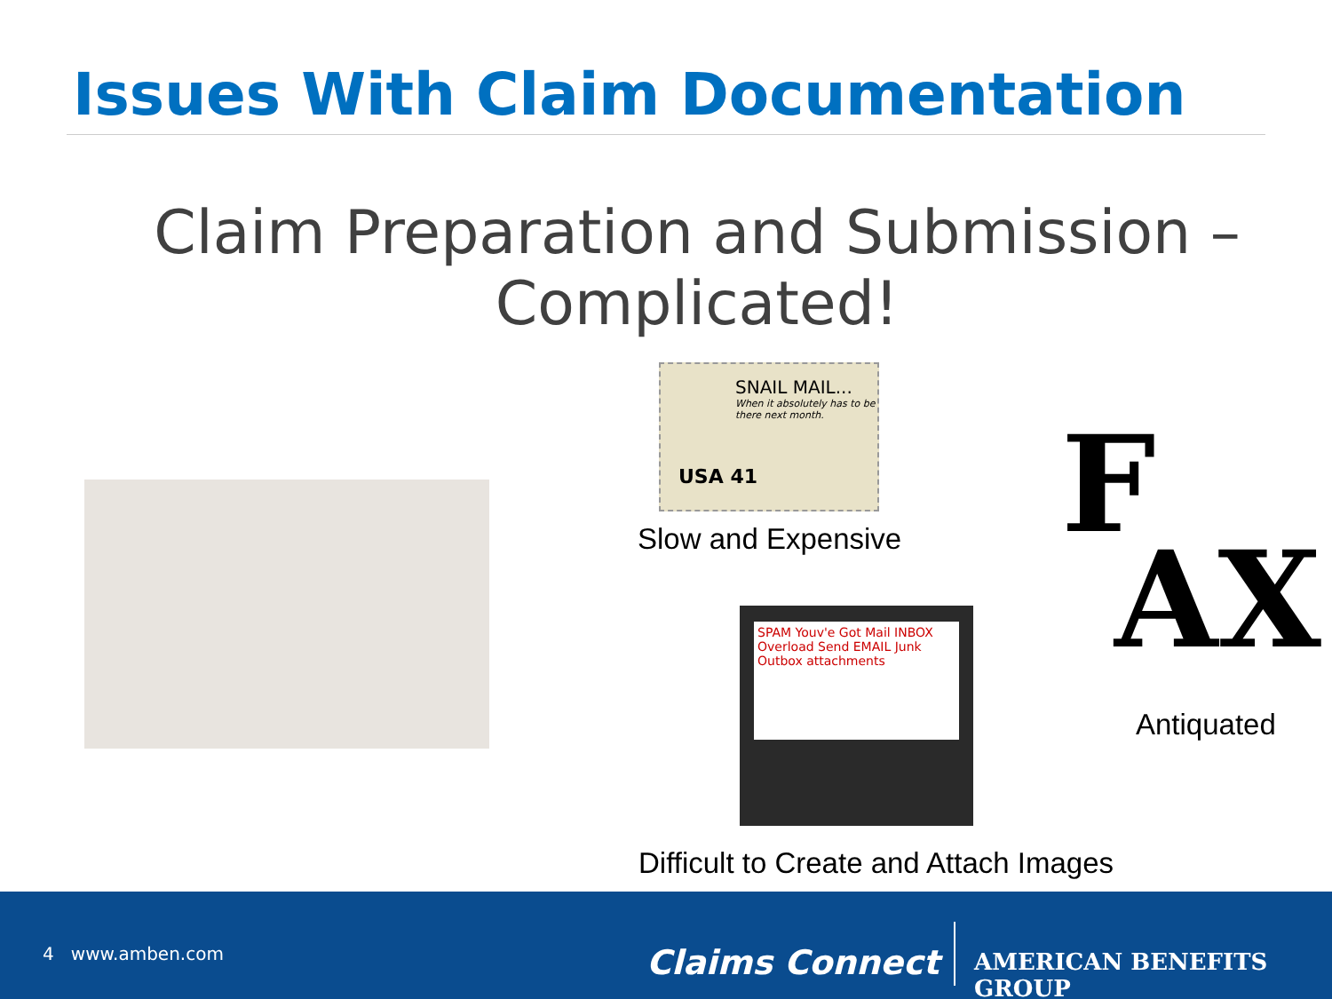Issues With Claim Documentation
Claim Preparation and Submission – Complicated!
SNAIL MAIL...
When it absolutely has to be there next month.
USA 41
Slow and Expensive
F
AX
Antiquated
SPAM Youv'e Got Mail INBOX Overload Send EMAIL Junk Outbox attachments
Difficult to Create and Attach Images
4 www.amben.com Claims Connect AMERICAN BENEFITS GROUP